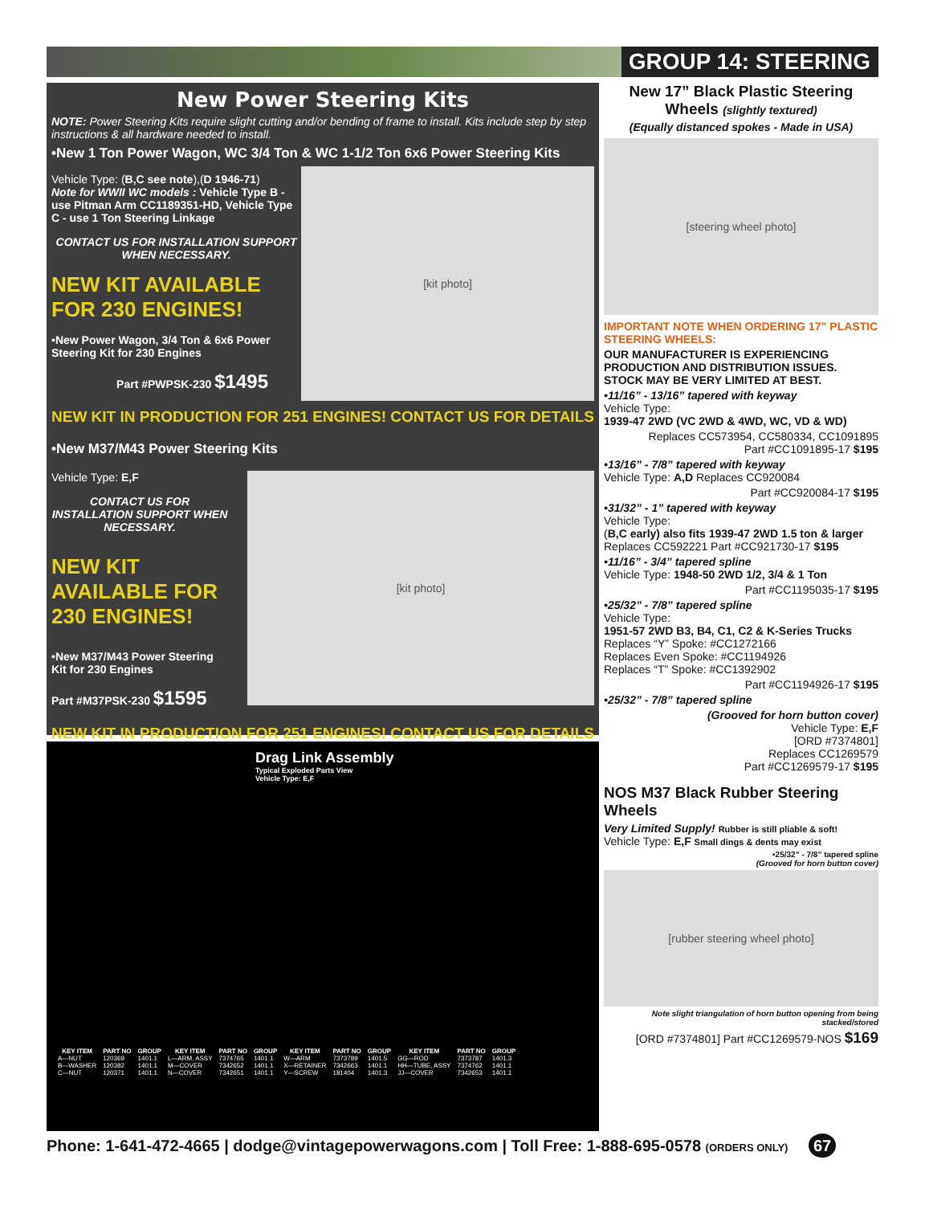GROUP 14: STEERING
New Power Steering Kits
NOTE: Power Steering Kits require slight cutting and/or bending of frame to install. Kits include step by step instructions & all hardware needed to install.
•New 1 Ton Power Wagon, WC 3/4 Ton & WC 1-1/2 Ton 6x6 Power Steering Kits
[kit photo]
Vehicle Type: (B,C see note),(D 1946-71)
Note for WWII WC models : Vehicle Type B - use Pitman Arm CC1189351-HD, Vehicle Type C - use 1 Ton Steering Linkage
CONTACT US FOR INSTALLATION SUPPORT WHEN NECESSARY.
NEW KIT AVAILABLE FOR 230 ENGINES!
•New Power Wagon, 3/4 Ton & 6x6 Power Steering Kit for 230 Engines
Part #PWPSK-230 $1495
NEW KIT IN PRODUCTION FOR 251 ENGINES! CONTACT US FOR DETAILS
•New M37/M43 Power Steering Kits
[kit photo]
Vehicle Type: E,F
CONTACT US FOR INSTALLATION SUPPORT WHEN NECESSARY.
NEW KIT AVAILABLE FOR 230 ENGINES!
•New M37/M43 Power Steering Kit for 230 Engines
Part #M37PSK-230 $1595
NEW KIT IN PRODUCTION FOR 251 ENGINES! CONTACT US FOR DETAILS
Drag Link Assembly
Typical Exploded Parts View
Vehicle Type: E,F
| KEY ITEM | PART NO | GROUP | KEY ITEM | PART NO | GROUP | KEY ITEM | PART NO | GROUP | KEY ITEM | PART NO | GROUP |
| --- | --- | --- | --- | --- | --- | --- | --- | --- | --- | --- | --- |
| A—NUT | 120369 | 1401.1 | L—ARM, ASSY | 7374765 | 1401.1 | W—ARM | 7373789 | 1401.5 | GG—ROD | 7373787 | 1401.3 |
| B—WASHER | 120382 | 1401.1 | M—COVER | 7342652 | 1401.1 | X—RETAINER | 7342663 | 1401.1 | HH—TUBE, ASSY | 7374762 | 1401.1 |
| C—NUT | 120371 | 1401.1 | N—COVER | 7342651 | 1401.1 | Y—SCREW | 181404 | 1401.3 | JJ—COVER | 7342653 | 1401.1 |
New 17” Black Plastic Steering Wheels (slightly textured)
(Equally distanced spokes - Made in USA)
[steering wheel photo]
IMPORTANT NOTE WHEN ORDERING 17” PLASTIC STEERING WHEELS:
OUR MANUFACTURER IS EXPERIENCING PRODUCTION AND DISTRIBUTION ISSUES. STOCK MAY BE VERY LIMITED AT BEST.
•11/16” - 13/16” tapered with keyway
Vehicle Type:
1939-47 2WD (VC 2WD & 4WD, WC, VD & WD)
Replaces CC573954, CC580334, CC1091895
Part #CC1091895-17 $195
•13/16” - 7/8” tapered with keyway
Vehicle Type: A,D Replaces CC920084
Part #CC920084-17 $195
•31/32” - 1” tapered with keyway
Vehicle Type:
(B,C early) also fits 1939-47 2WD 1.5 ton & larger
Replaces CC592221 Part #CC921730-17 $195
•11/16” - 3/4” tapered spline
Vehicle Type: 1948-50 2WD 1/2, 3/4 & 1 Ton
Part #CC1195035-17 $195
•25/32” - 7/8” tapered spline
Vehicle Type:
1951-57 2WD B3, B4, C1, C2 & K-Series Trucks
Replaces “Y” Spoke: #CC1272166
Replaces Even Spoke: #CC1194926
Replaces “T” Spoke: #CC1392902
Part #CC1194926-17 $195
•25/32” - 7/8” tapered spline
(Grooved for horn button cover)
Vehicle Type: E,F
[ORD #7374801]
Replaces CC1269579
Part #CC1269579-17 $195
NOS M37 Black Rubber Steering Wheels
Very Limited Supply! Rubber is still pliable & soft!
Vehicle Type: E,F Small dings & dents may exist
•25/32” - 7/8” tapered spline
(Grooved for horn button cover)
[rubber steering wheel photo]
Note slight triangulation of horn button opening from being stacked/stored
[ORD #7374801] Part #CC1269579-NOS $169
Phone: 1-641-472-4665 | dodge@vintagepowerwagons.com | Toll Free: 1-888-695-0578 (ORDERS ONLY) 67